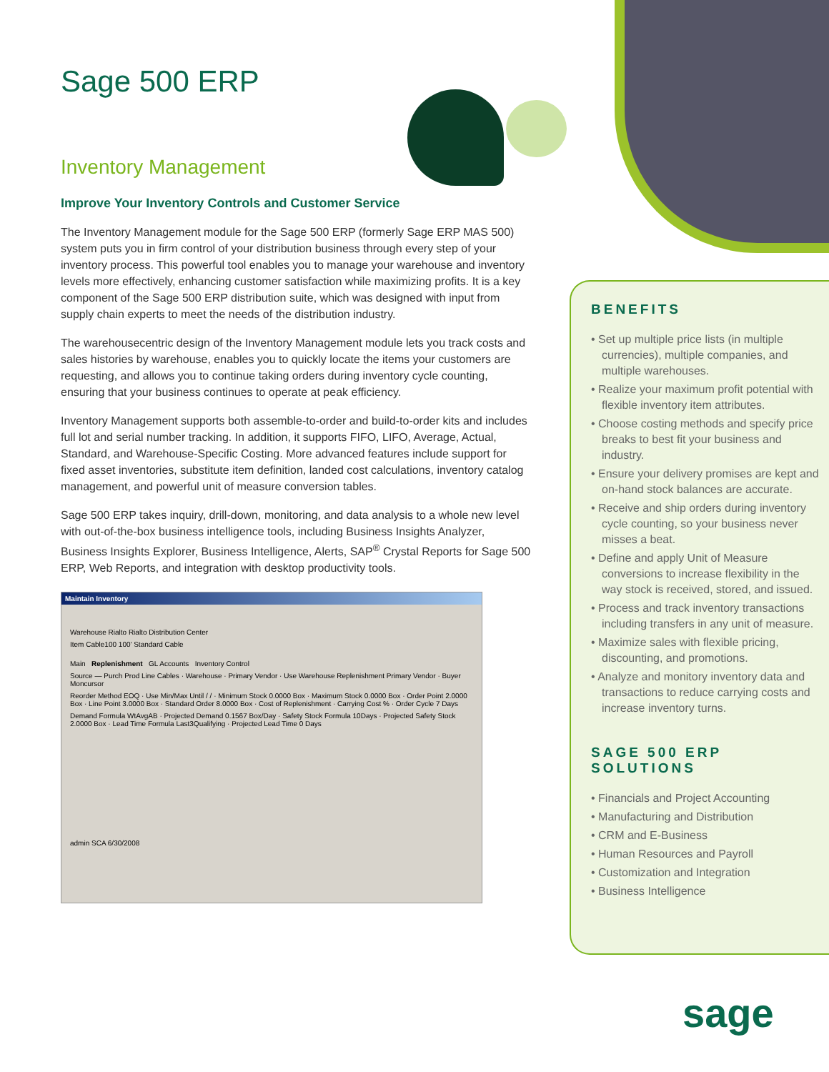Sage 500 ERP
Inventory Management
Improve Your Inventory Controls and Customer Service
The Inventory Management module for the Sage 500 ERP (formerly Sage ERP MAS 500) system puts you in firm control of your distribution business through every step of your inventory process. This powerful tool enables you to manage your warehouse and inventory levels more effectively, enhancing customer satisfaction while maximizing profits. It is a key component of the Sage 500 ERP distribution suite, which was designed with input from supply chain experts to meet the needs of the distribution industry.
The warehousecentric design of the Inventory Management module lets you track costs and sales histories by warehouse, enables you to quickly locate the items your customers are requesting, and allows you to continue taking orders during inventory cycle counting, ensuring that your business continues to operate at peak efficiency.
Inventory Management supports both assemble-to-order and build-to-order kits and includes full lot and serial number tracking. In addition, it supports FIFO, LIFO, Average, Actual, Standard, and Warehouse-Specific Costing. More advanced features include support for fixed asset inventories, substitute item definition, landed cost calculations, inventory catalog management, and powerful unit of measure conversion tables.
Sage 500 ERP takes inquiry, drill-down, monitoring, and data analysis to a whole new level with out-of-the-box business intelligence tools, including Business Insights Analyzer, Business Insights Explorer, Business Intelligence, Alerts, SAP<sup>®</sup> Crystal Reports for Sage 500 ERP, Web Reports, and integration with desktop productivity tools.
Maintain Inventory
Warehouse Rialto Rialto Distribution Center
Item Cable100 100' Standard Cable
Main Replenishment GL Accounts Inventory Control
Source — Purch Prod Line Cables · Warehouse · Primary Vendor · Use Warehouse Replenishment Primary Vendor · Buyer Moncursor
Reorder Method EOQ · Use Min/Max Until / / · Minimum Stock 0.0000 Box · Maximum Stock 0.0000 Box · Order Point 2.0000 Box · Line Point 3.0000 Box · Standard Order 8.0000 Box · Cost of Replenishment · Carrying Cost % · Order Cycle 7 Days
Demand Formula WtAvgAB · Projected Demand 0.1567 Box/Day · Safety Stock Formula 10Days · Projected Safety Stock 2.0000 Box · Lead Time Formula Last3Qualifying · Projected Lead Time 0 Days
admin SCA 6/30/2008
BENEFITS
• Set up multiple price lists (in multiple currencies), multiple companies, and multiple warehouses.
• Realize your maximum profit potential with flexible inventory item attributes.
• Choose costing methods and specify price breaks to best fit your business and industry.
• Ensure your delivery promises are kept and on-hand stock balances are accurate.
• Receive and ship orders during inventory cycle counting, so your business never misses a beat.
• Define and apply Unit of Measure conversions to increase flexibility in the way stock is received, stored, and issued.
• Process and track inventory transactions including transfers in any unit of measure.
• Maximize sales with flexible pricing, discounting, and promotions.
• Analyze and monitory inventory data and transactions to reduce carrying costs and increase inventory turns.
SAGE 500 ERP
SOLUTIONS
• Financials and Project Accounting
• Manufacturing and Distribution
• CRM and E-Business
• Human Resources and Payroll
• Customization and Integration
• Business Intelligence
sage